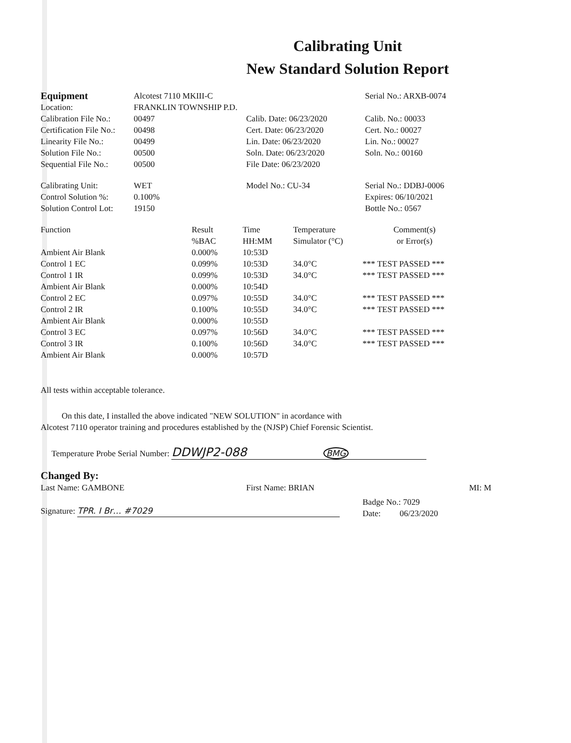Calibrating Unit
New Standard Solution Report
| Equipment | Alcotest 7110 MKIII-C | | Serial No.: ARXB-0074 |
| Location: | FRANKLIN TOWNSHIP P.D. | | |
| Calibration File No.: | 00497 | Calib. Date: 06/23/2020 | Calib. No.: 00033 |
| Certification File No.: | 00498 | Cert. Date: 06/23/2020 | Cert. No.: 00027 |
| Linearity File No.: | 00499 | Lin. Date: 06/23/2020 | Lin. No.: 00027 |
| Solution File No.: | 00500 | Soln. Date: 06/23/2020 | Soln. No.: 00160 |
| Sequential File No.: | 00500 | File Date: 06/23/2020 | |
| Calibrating Unit: | WET | Model No.: CU-34 | Serial No.: DDBJ-0006 |
| Control Solution %: | 0.100% | | Expires: 06/10/2021 |
| Solution Control Lot: | 19150 | | Bottle No.: 0567 |
| Function | Result %BAC | Time HH:MM | Temperature Simulator (°C) | Comment(s) or Error(s) |
| --- | --- | --- | --- | --- |
| Ambient Air Blank | 0.000% | 10:53D | | |
| Control 1 EC | 0.099% | 10:53D | 34.0°C | *** TEST PASSED *** |
| Control 1 IR | 0.099% | 10:53D | 34.0°C | *** TEST PASSED *** |
| Ambient Air Blank | 0.000% | 10:54D | | |
| Control 2 EC | 0.097% | 10:55D | 34.0°C | *** TEST PASSED *** |
| Control 2 IR | 0.100% | 10:55D | 34.0°C | *** TEST PASSED *** |
| Ambient Air Blank | 0.000% | 10:55D | | |
| Control 3 EC | 0.097% | 10:56D | 34.0°C | *** TEST PASSED *** |
| Control 3 IR | 0.100% | 10:56D | 34.0°C | *** TEST PASSED *** |
| Ambient Air Blank | 0.000% | 10:57D | | |
All tests within acceptable tolerance.
On this date, I installed the above indicated "NEW SOLUTION" in acordance with
Alcotest 7110 operator training and procedures established by the (NJSP) Chief Forensic Scientist.
Temperature Probe Serial Number: DDWJP2-088 BMG
Changed By:
| Last Name: GAMBONE | First Name: BRIAN | MI: M |
| Signature: TPR. I Br… #7029 | Badge No.: 7029 Date: 06/23/2020 |